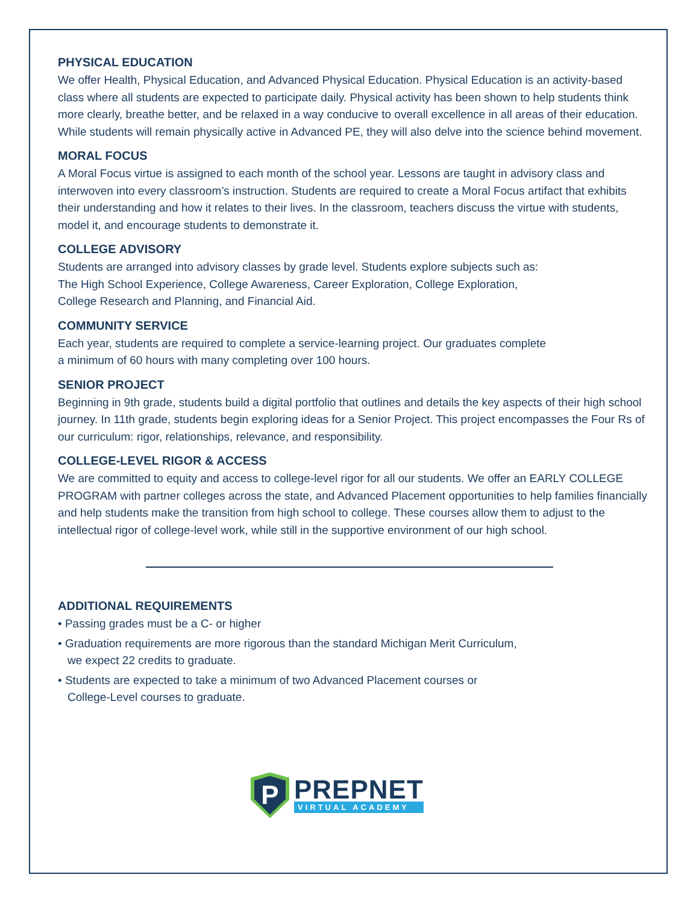PHYSICAL EDUCATION
We offer Health, Physical Education, and Advanced Physical Education. Physical Education is an activity-based class where all students are expected to participate daily. Physical activity has been shown to help students think more clearly, breathe better, and be relaxed in a way conducive to overall excellence in all areas of their education. While students will remain physically active in Advanced PE, they will also delve into the science behind movement.
MORAL FOCUS
A Moral Focus virtue is assigned to each month of the school year. Lessons are taught in advisory class and interwoven into every classroom’s instruction. Students are required to create a Moral Focus artifact that exhibits their understanding and how it relates to their lives. In the classroom, teachers discuss the virtue with students, model it, and encourage students to demonstrate it.
COLLEGE ADVISORY
Students are arranged into advisory classes by grade level. Students explore subjects such as:
The High School Experience, College Awareness, Career Exploration, College Exploration,
College Research and Planning, and Financial Aid.
COMMUNITY SERVICE
Each year, students are required to complete a service-learning project. Our graduates complete
a minimum of 60 hours with many completing over 100 hours.
SENIOR PROJECT
Beginning in 9th grade, students build a digital portfolio that outlines and details the key aspects of their high school journey. In 11th grade, students begin exploring ideas for a Senior Project. This project encompasses the Four Rs of our curriculum: rigor, relationships, relevance, and responsibility.
COLLEGE-LEVEL RIGOR & ACCESS
We are committed to equity and access to college-level rigor for all our students. We offer an EARLY COLLEGE PROGRAM with partner colleges across the state, and Advanced Placement opportunities to help families financially and help students make the transition from high school to college. These courses allow them to adjust to the intellectual rigor of college-level work, while still in the supportive environment of our high school.
ADDITIONAL REQUIREMENTS
• Passing grades must be a C- or higher
• Graduation requirements are more rigorous than the standard Michigan Merit Curriculum,
we expect 22 credits to graduate.
• Students are expected to take a minimum of two Advanced Placement courses or
College-Level courses to graduate.
P
PREPNET
VIRTUAL ACADEMY